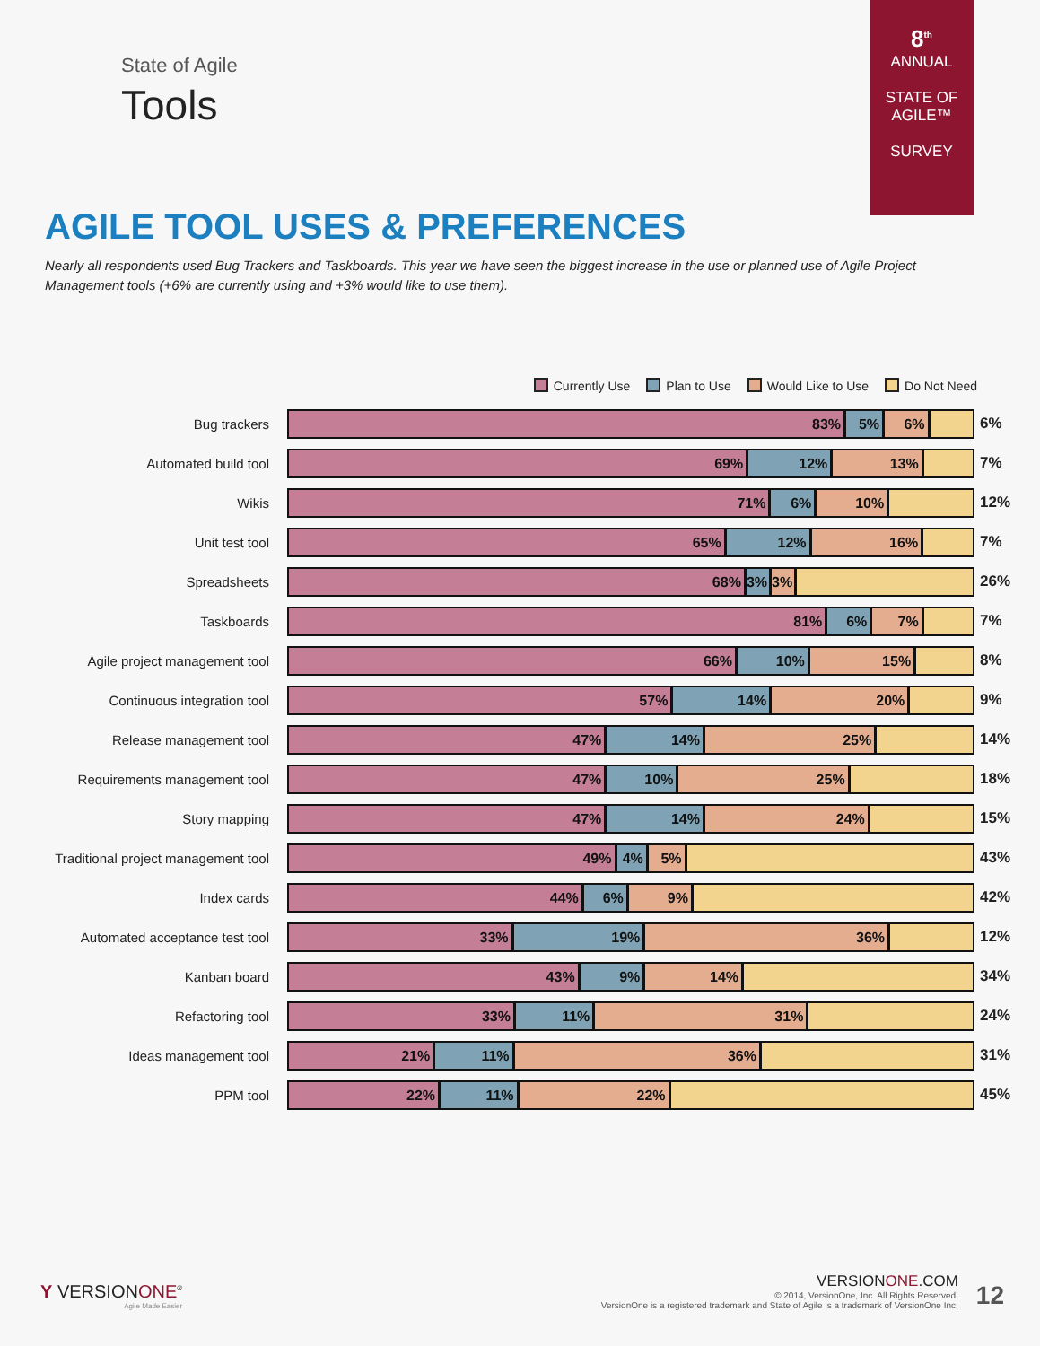8<sup>th</sup>
ANNUAL
STATE OF AGILE™
SURVEY
State of Agile
Tools
AGILE TOOL USES & PREFERENCES
Nearly all respondents used Bug Trackers and Taskboards. This year we have seen the biggest increase in the use or planned use of Agile Project Management tools (+6% are currently using and +3% would like to use them).
Currently Use Plan to Use Would Like to Use Do Not Need
Bug trackers
83% 5% 6%
6%
Automated build tool
69% 12% 13%
7%
Wikis
71% 6% 10%
12%
Unit test tool
65% 12% 16%
7%
Spreadsheets
68% 3% 3%
26%
Taskboards
81% 6% 7%
7%
Agile project management tool
66% 10% 15%
8%
Continuous integration tool
57% 14% 20%
9%
Release management tool
47% 14% 25%
14%
Requirements management tool
47% 10% 25%
18%
Story mapping
47% 14% 24%
15%
Traditional project management tool
49% 4% 5%
43%
Index cards
44% 6% 9%
42%
Automated acceptance test tool
33% 19% 36%
12%
Kanban board
43% 9% 14%
34%
Refactoring tool
33% 11% 31%
24%
Ideas management tool
21% 11% 36%
31%
PPM tool
22% 11% 22%
45%
Y VERSIONONE<sup>®</sup>
Agile Made Easier
VERSIONONE.COM
© 2014, VersionOne, Inc. All Rights Reserved.
VersionOne is a registered trademark and State of Agile is a trademark of VersionOne Inc.
12